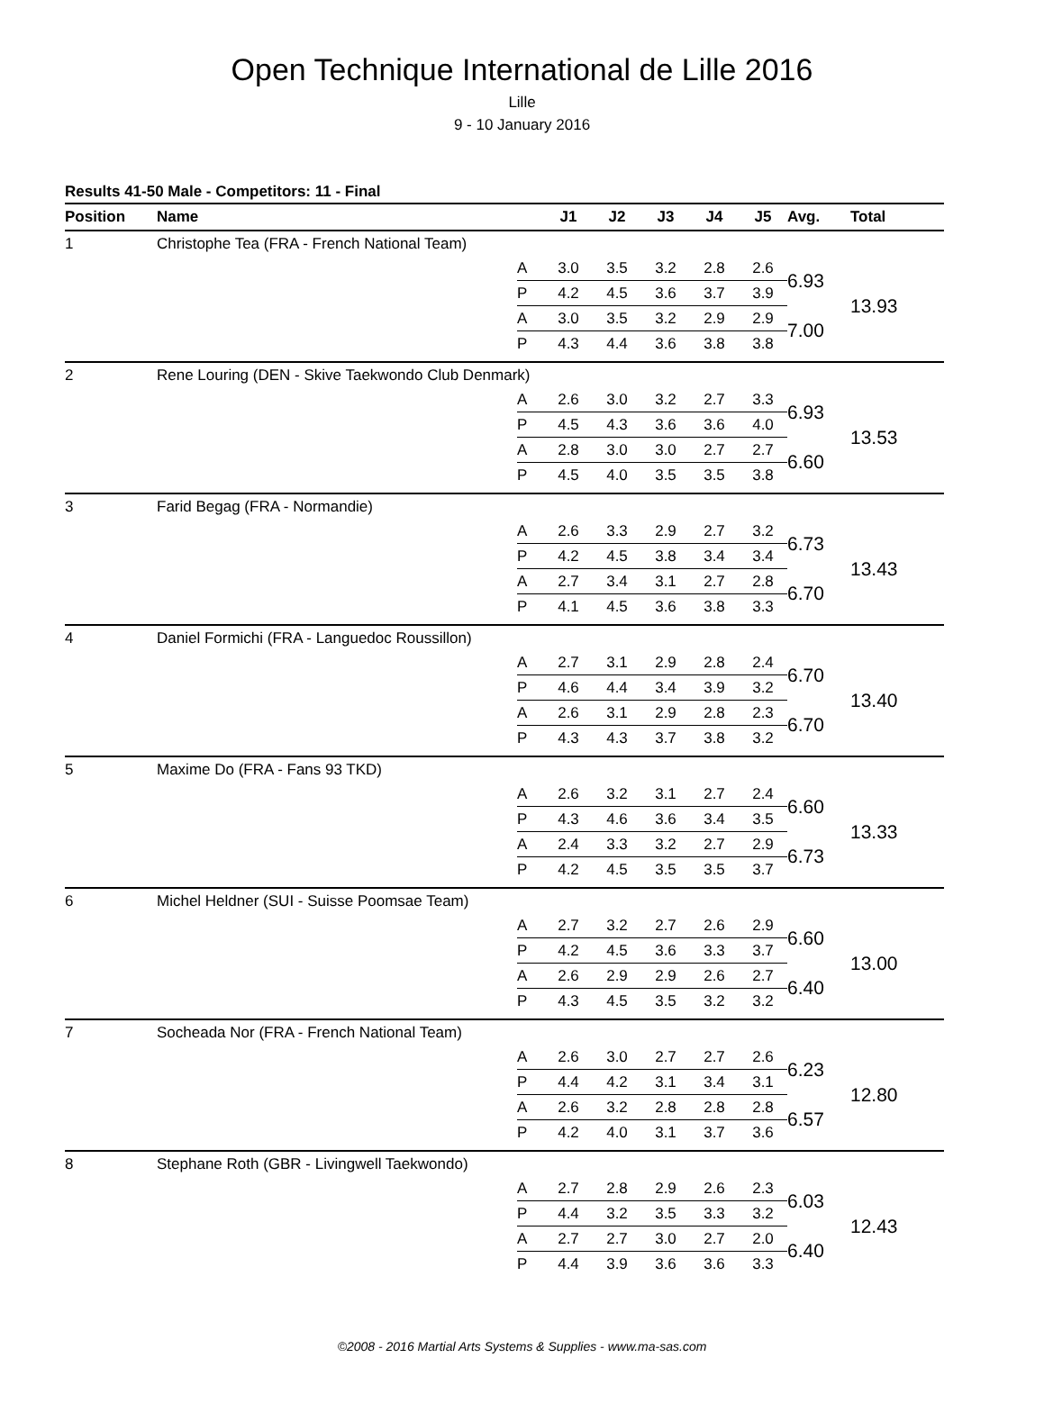Open Technique International de Lille 2016
Lille
9 - 10 January 2016
Results 41-50 Male - Competitors: 11 - Final
| Position | Name | | J1 | J2 | J3 | J4 | J5 | Avg. | Total |
| --- | --- | --- | --- | --- | --- | --- | --- | --- | --- |
| 1 | Christophe Tea (FRA - French National Team) | | | | | | | | |
| | | A | 3.0 | 3.5 | 3.2 | 2.8 | 2.6 | 6.93 | 13.93 |
| | | P | 4.2 | 4.5 | 3.6 | 3.7 | 3.9 | | |
| | | A | 3.0 | 3.5 | 3.2 | 2.9 | 2.9 | 7.00 | |
| | | P | 4.3 | 4.4 | 3.6 | 3.8 | 3.8 | | |
| 2 | Rene Louring (DEN - Skive Taekwondo Club Denmark) | | | | | | | | |
| | | A | 2.6 | 3.0 | 3.2 | 2.7 | 3.3 | 6.93 | 13.53 |
| | | P | 4.5 | 4.3 | 3.6 | 3.6 | 4.0 | | |
| | | A | 2.8 | 3.0 | 3.0 | 2.7 | 2.7 | 6.60 | |
| | | P | 4.5 | 4.0 | 3.5 | 3.5 | 3.8 | | |
| 3 | Farid Begag (FRA - Normandie) | | | | | | | | |
| | | A | 2.6 | 3.3 | 2.9 | 2.7 | 3.2 | 6.73 | 13.43 |
| | | P | 4.2 | 4.5 | 3.8 | 3.4 | 3.4 | | |
| | | A | 2.7 | 3.4 | 3.1 | 2.7 | 2.8 | 6.70 | |
| | | P | 4.1 | 4.5 | 3.6 | 3.8 | 3.3 | | |
| 4 | Daniel Formichi (FRA - Languedoc Roussillon) | | | | | | | | |
| | | A | 2.7 | 3.1 | 2.9 | 2.8 | 2.4 | 6.70 | 13.40 |
| | | P | 4.6 | 4.4 | 3.4 | 3.9 | 3.2 | | |
| | | A | 2.6 | 3.1 | 2.9 | 2.8 | 2.3 | 6.70 | |
| | | P | 4.3 | 4.3 | 3.7 | 3.8 | 3.2 | | |
| 5 | Maxime Do (FRA - Fans 93 TKD) | | | | | | | | |
| | | A | 2.6 | 3.2 | 3.1 | 2.7 | 2.4 | 6.60 | 13.33 |
| | | P | 4.3 | 4.6 | 3.6 | 3.4 | 3.5 | | |
| | | A | 2.4 | 3.3 | 3.2 | 2.7 | 2.9 | 6.73 | |
| | | P | 4.2 | 4.5 | 3.5 | 3.5 | 3.7 | | |
| 6 | Michel Heldner (SUI - Suisse Poomsae Team) | | | | | | | | |
| | | A | 2.7 | 3.2 | 2.7 | 2.6 | 2.9 | 6.60 | 13.00 |
| | | P | 4.2 | 4.5 | 3.6 | 3.3 | 3.7 | | |
| | | A | 2.6 | 2.9 | 2.9 | 2.6 | 2.7 | 6.40 | |
| | | P | 4.3 | 4.5 | 3.5 | 3.2 | 3.2 | | |
| 7 | Socheada Nor (FRA - French National Team) | | | | | | | | |
| | | A | 2.6 | 3.0 | 2.7 | 2.7 | 2.6 | 6.23 | 12.80 |
| | | P | 4.4 | 4.2 | 3.1 | 3.4 | 3.1 | | |
| | | A | 2.6 | 3.2 | 2.8 | 2.8 | 2.8 | 6.57 | |
| | | P | 4.2 | 4.0 | 3.1 | 3.7 | 3.6 | | |
| 8 | Stephane Roth (GBR - Livingwell Taekwondo) | | | | | | | | |
| | | A | 2.7 | 2.8 | 2.9 | 2.6 | 2.3 | 6.03 | 12.43 |
| | | P | 4.4 | 3.2 | 3.5 | 3.3 | 3.2 | | |
| | | A | 2.7 | 2.7 | 3.0 | 2.7 | 2.0 | 6.40 | |
| | | P | 4.4 | 3.9 | 3.6 | 3.6 | 3.3 | | |
©2008 - 2016 Martial Arts Systems & Supplies - www.ma-sas.com